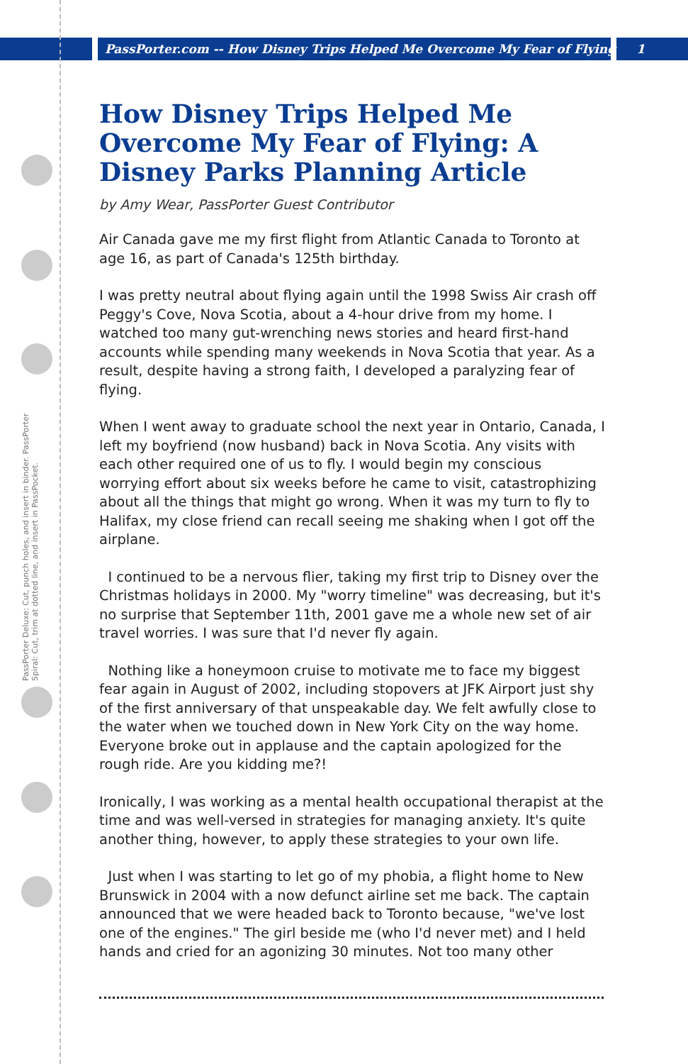PassPorter.com -- How Disney Trips Helped Me Overcome My Fear of Flying 1
PassPorter Deluxe: Cut, punch holes, and insert in binder. PassPorter Spiral: Cut, trim at dotted line, and insert in PassPocket.
How Disney Trips Helped Me Overcome My Fear of Flying: A Disney Parks Planning Article
by Amy Wear, PassPorter Guest Contributor
Air Canada gave me my first flight from Atlantic Canada to Toronto at age 16, as part of Canada's 125th birthday.
I was pretty neutral about flying again until the 1998 Swiss Air crash off Peggy's Cove, Nova Scotia, about a 4-hour drive from my home. I watched too many gut-wrenching news stories and heard first-hand accounts while spending many weekends in Nova Scotia that year. As a result, despite having a strong faith, I developed a paralyzing fear of flying.
When I went away to graduate school the next year in Ontario, Canada, I left my boyfriend (now husband) back in Nova Scotia. Any visits with each other required one of us to fly. I would begin my conscious worrying effort about six weeks before he came to visit, catastrophizing about all the things that might go wrong. When it was my turn to fly to Halifax, my close friend can recall seeing me shaking when I got off the airplane.
I continued to be a nervous flier, taking my first trip to Disney over the Christmas holidays in 2000. My "worry timeline" was decreasing, but it's no surprise that September 11th, 2001 gave me a whole new set of air travel worries. I was sure that I'd never fly again.
Nothing like a honeymoon cruise to motivate me to face my biggest fear again in August of 2002, including stopovers at JFK Airport just shy of the first anniversary of that unspeakable day. We felt awfully close to the water when we touched down in New York City on the way home. Everyone broke out in applause and the captain apologized for the rough ride. Are you kidding me?!
Ironically, I was working as a mental health occupational therapist at the time and was well-versed in strategies for managing anxiety. It's quite another thing, however, to apply these strategies to your own life.
Just when I was starting to let go of my phobia, a flight home to New Brunswick in 2004 with a now defunct airline set me back. The captain announced that we were headed back to Toronto because, "we've lost one of the engines." The girl beside me (who I'd never met) and I held hands and cried for an agonizing 30 minutes. Not too many other